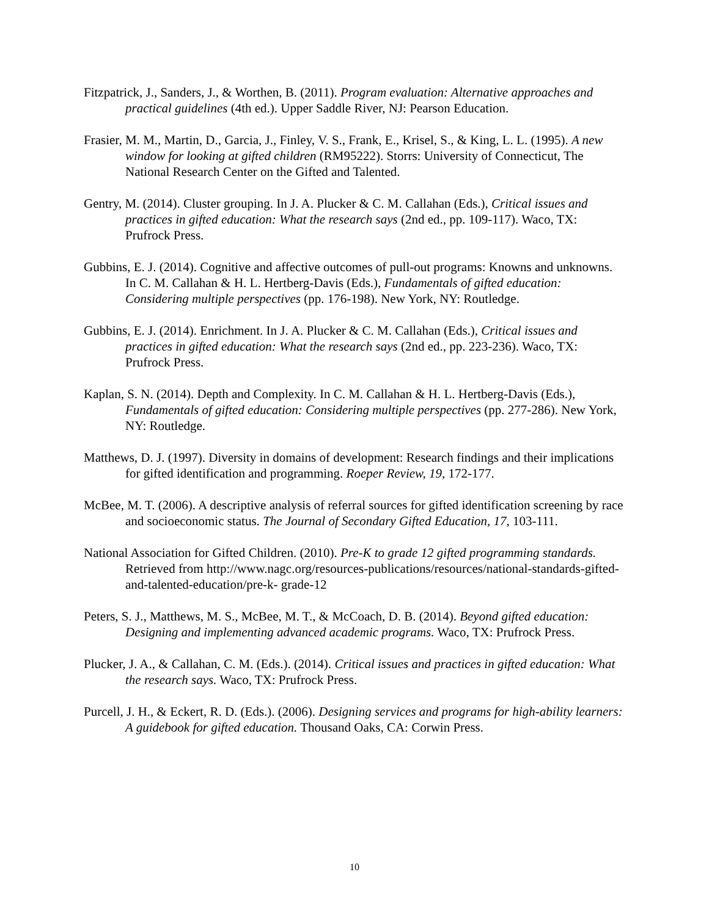Fitzpatrick, J., Sanders, J., & Worthen, B. (2011). Program evaluation: Alternative approaches and practical guidelines (4th ed.). Upper Saddle River, NJ: Pearson Education.
Frasier, M. M., Martin, D., Garcia, J., Finley, V. S., Frank, E., Krisel, S., & King, L. L. (1995). A new window for looking at gifted children (RM95222). Storrs: University of Connecticut, The National Research Center on the Gifted and Talented.
Gentry, M. (2014). Cluster grouping. In J. A. Plucker & C. M. Callahan (Eds.), Critical issues and practices in gifted education: What the research says (2nd ed., pp. 109-117). Waco, TX: Prufrock Press.
Gubbins, E. J. (2014). Cognitive and affective outcomes of pull-out programs: Knowns and unknowns. In C. M. Callahan & H. L. Hertberg-Davis (Eds.), Fundamentals of gifted education: Considering multiple perspectives (pp. 176-198). New York, NY: Routledge.
Gubbins, E. J. (2014). Enrichment. In J. A. Plucker & C. M. Callahan (Eds.), Critical issues and practices in gifted education: What the research says (2nd ed., pp. 223-236). Waco, TX: Prufrock Press.
Kaplan, S. N. (2014). Depth and Complexity. In C. M. Callahan & H. L. Hertberg-Davis (Eds.), Fundamentals of gifted education: Considering multiple perspectives (pp. 277-286). New York, NY: Routledge.
Matthews, D. J. (1997). Diversity in domains of development: Research findings and their implications for gifted identification and programming. Roeper Review, 19, 172-177.
McBee, M. T. (2006). A descriptive analysis of referral sources for gifted identification screening by race and socioeconomic status. The Journal of Secondary Gifted Education, 17, 103-111.
National Association for Gifted Children. (2010). Pre-K to grade 12 gifted programming standards. Retrieved from http://www.nagc.org/resources-publications/resources/national-standards-gifted-and-talented-education/pre-k- grade-12
Peters, S. J., Matthews, M. S., McBee, M. T., & McCoach, D. B. (2014). Beyond gifted education: Designing and implementing advanced academic programs. Waco, TX: Prufrock Press.
Plucker, J. A., & Callahan, C. M. (Eds.). (2014). Critical issues and practices in gifted education: What the research says. Waco, TX: Prufrock Press.
Purcell, J. H., & Eckert, R. D. (Eds.). (2006). Designing services and programs for high-ability learners: A guidebook for gifted education. Thousand Oaks, CA: Corwin Press.
10